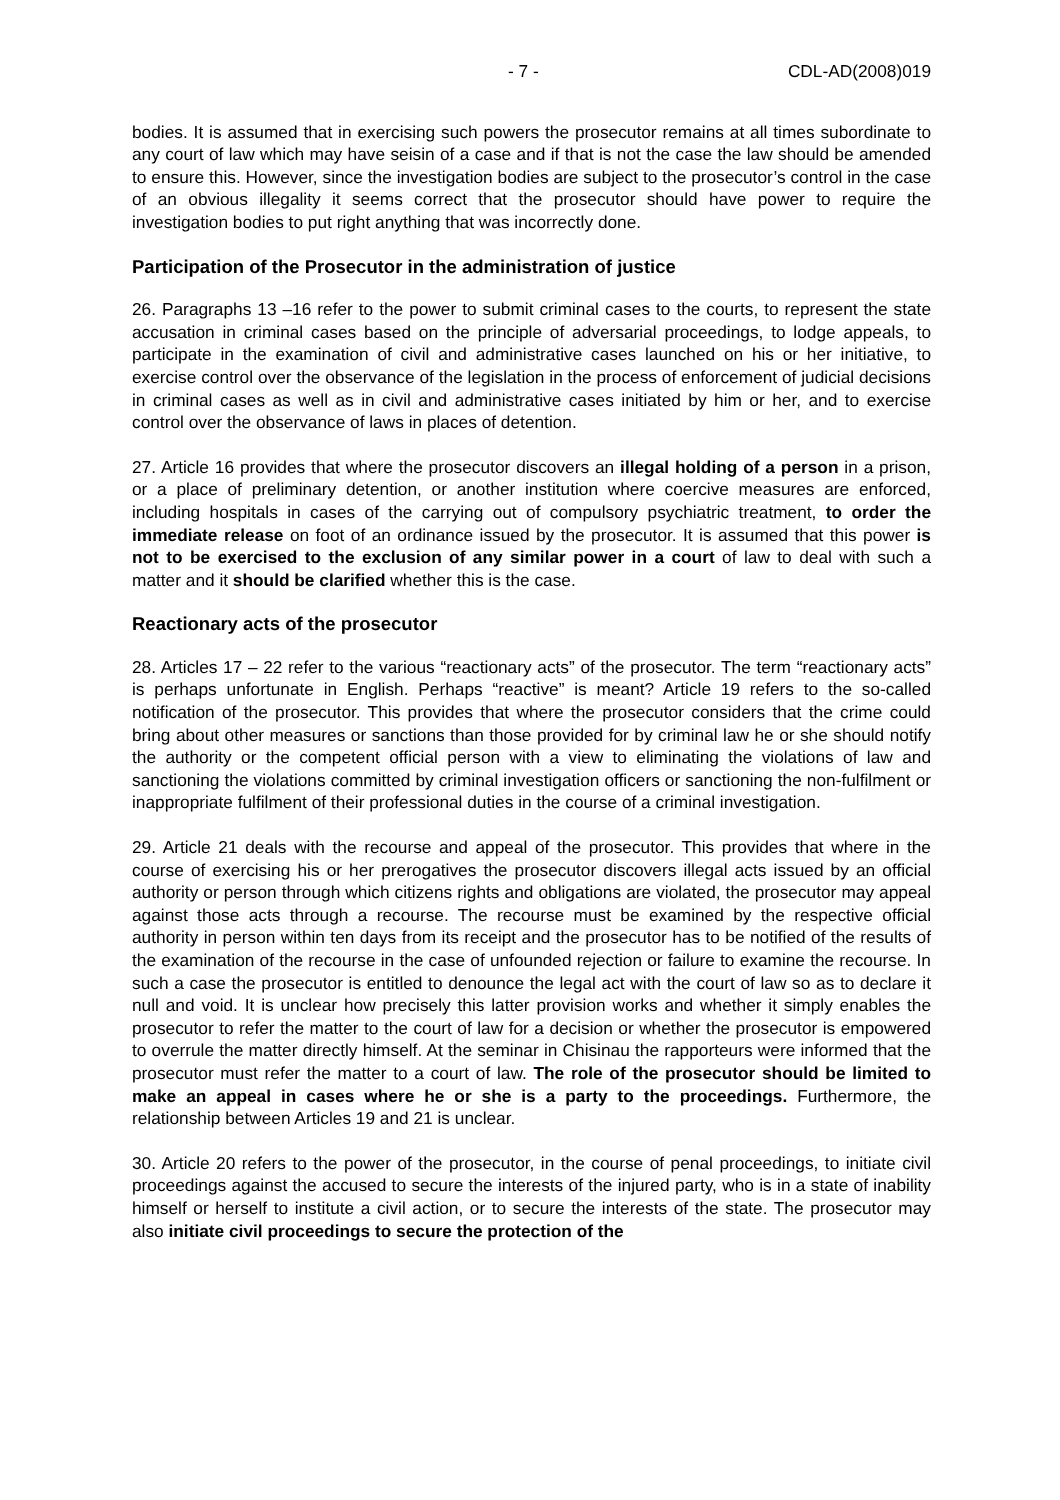- 7 - CDL-AD(2008)019
bodies. It is assumed that in exercising such powers the prosecutor remains at all times subordinate to any court of law which may have seisin of a case and if that is not the case the law should be amended to ensure this. However, since the investigation bodies are subject to the prosecutor’s control in the case of an obvious illegality it seems correct that the prosecutor should have power to require the investigation bodies to put right anything that was incorrectly done.
Participation of the Prosecutor in the administration of justice
26. Paragraphs 13 –16 refer to the power to submit criminal cases to the courts, to represent the state accusation in criminal cases based on the principle of adversarial proceedings, to lodge appeals, to participate in the examination of civil and administrative cases launched on his or her initiative, to exercise control over the observance of the legislation in the process of enforcement of judicial decisions in criminal cases as well as in civil and administrative cases initiated by him or her, and to exercise control over the observance of laws in places of detention.
27. Article 16 provides that where the prosecutor discovers an illegal holding of a person in a prison, or a place of preliminary detention, or another institution where coercive measures are enforced, including hospitals in cases of the carrying out of compulsory psychiatric treatment, to order the immediate release on foot of an ordinance issued by the prosecutor. It is assumed that this power is not to be exercised to the exclusion of any similar power in a court of law to deal with such a matter and it should be clarified whether this is the case.
Reactionary acts of the prosecutor
28. Articles 17 – 22 refer to the various “reactionary acts” of the prosecutor. The term “reactionary acts” is perhaps unfortunate in English. Perhaps “reactive” is meant? Article 19 refers to the so-called notification of the prosecutor. This provides that where the prosecutor considers that the crime could bring about other measures or sanctions than those provided for by criminal law he or she should notify the authority or the competent official person with a view to eliminating the violations of law and sanctioning the violations committed by criminal investigation officers or sanctioning the non-fulfilment or inappropriate fulfilment of their professional duties in the course of a criminal investigation.
29. Article 21 deals with the recourse and appeal of the prosecutor. This provides that where in the course of exercising his or her prerogatives the prosecutor discovers illegal acts issued by an official authority or person through which citizens rights and obligations are violated, the prosecutor may appeal against those acts through a recourse. The recourse must be examined by the respective official authority in person within ten days from its receipt and the prosecutor has to be notified of the results of the examination of the recourse in the case of unfounded rejection or failure to examine the recourse. In such a case the prosecutor is entitled to denounce the legal act with the court of law so as to declare it null and void. It is unclear how precisely this latter provision works and whether it simply enables the prosecutor to refer the matter to the court of law for a decision or whether the prosecutor is empowered to overrule the matter directly himself. At the seminar in Chisinau the rapporteurs were informed that the prosecutor must refer the matter to a court of law. The role of the prosecutor should be limited to make an appeal in cases where he or she is a party to the proceedings. Furthermore, the relationship between Articles 19 and 21 is unclear.
30. Article 20 refers to the power of the prosecutor, in the course of penal proceedings, to initiate civil proceedings against the accused to secure the interests of the injured party, who is in a state of inability himself or herself to institute a civil action, or to secure the interests of the state. The prosecutor may also initiate civil proceedings to secure the protection of the